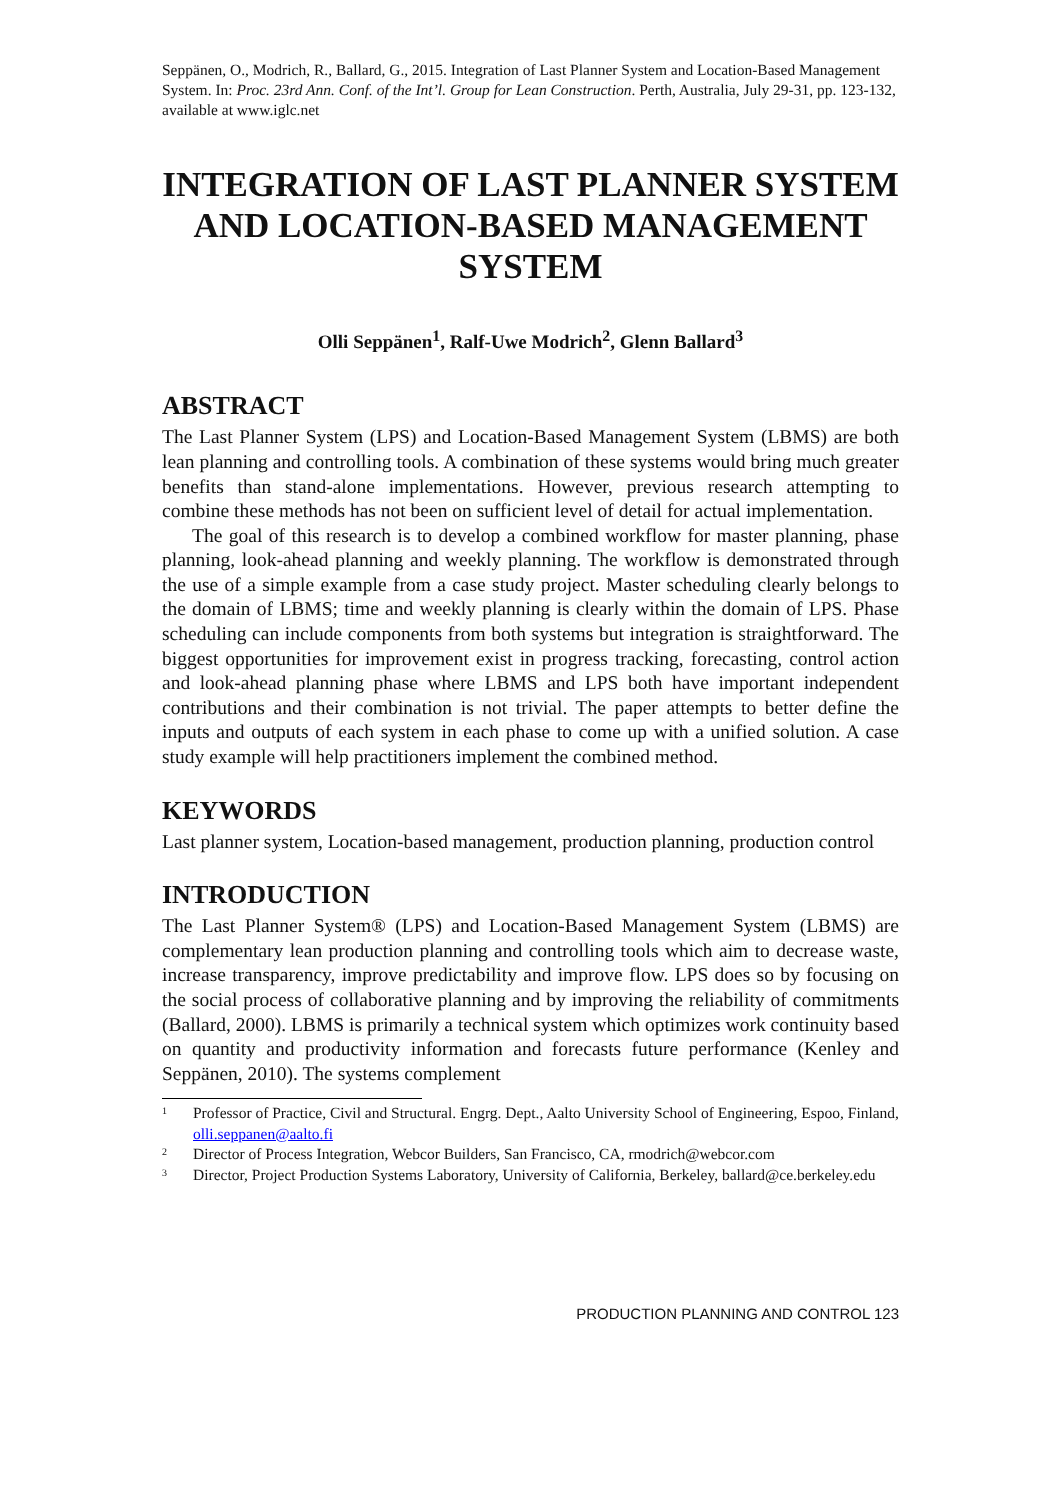Seppänen, O., Modrich, R., Ballard, G., 2015. Integration of Last Planner System and Location-Based Management System. In: Proc. 23rd Ann. Conf. of the Int’l. Group for Lean Construction. Perth, Australia, July 29-31, pp. 123-132, available at www.iglc.net
INTEGRATION OF LAST PLANNER SYSTEM AND LOCATION-BASED MANAGEMENT SYSTEM
Olli Seppänen<sup>1</sup>, Ralf-Uwe Modrich<sup>2</sup>, Glenn Ballard<sup>3</sup>
ABSTRACT
The Last Planner System (LPS) and Location-Based Management System (LBMS) are both lean planning and controlling tools. A combination of these systems would bring much greater benefits than stand-alone implementations. However, previous research attempting to combine these methods has not been on sufficient level of detail for actual implementation.
The goal of this research is to develop a combined workflow for master planning, phase planning, look-ahead planning and weekly planning. The workflow is demonstrated through the use of a simple example from a case study project. Master scheduling clearly belongs to the domain of LBMS; time and weekly planning is clearly within the domain of LPS. Phase scheduling can include components from both systems but integration is straightforward. The biggest opportunities for improvement exist in progress tracking, forecasting, control action and look-ahead planning phase where LBMS and LPS both have important independent contributions and their combination is not trivial. The paper attempts to better define the inputs and outputs of each system in each phase to come up with a unified solution. A case study example will help practitioners implement the combined method.
KEYWORDS
Last planner system, Location-based management, production planning, production control
INTRODUCTION
The Last Planner System® (LPS) and Location-Based Management System (LBMS) are complementary lean production planning and controlling tools which aim to decrease waste, increase transparency, improve predictability and improve flow. LPS does so by focusing on the social process of collaborative planning and by improving the reliability of commitments (Ballard, 2000). LBMS is primarily a technical system which optimizes work continuity based on quantity and productivity information and forecasts future performance (Kenley and Seppänen, 2010). The systems complement
1 Professor of Practice, Civil and Structural. Engrg. Dept., Aalto University School of Engineering, Espoo, Finland, olli.seppanen@aalto.fi
2 Director of Process Integration, Webcor Builders, San Francisco, CA, rmodrich@webcor.com
3 Director, Project Production Systems Laboratory, University of California, Berkeley, ballard@ce.berkeley.edu
PRODUCTION PLANNING AND CONTROL 123